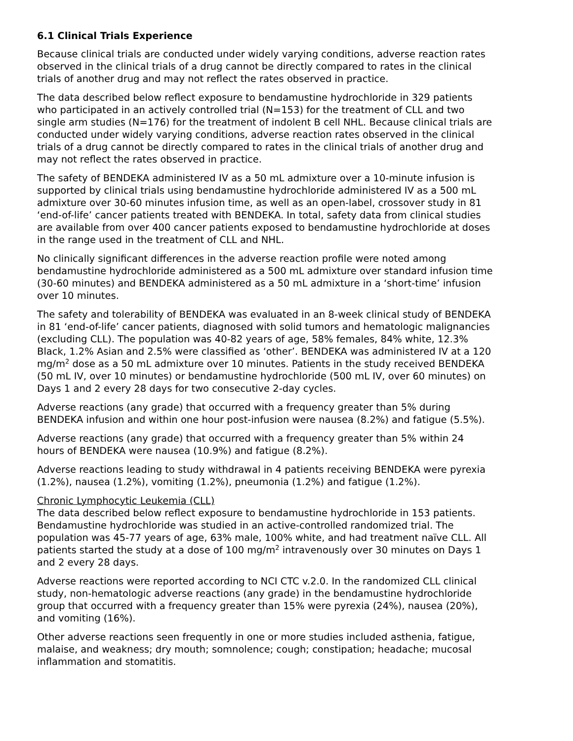6.1 Clinical Trials Experience
Because clinical trials are conducted under widely varying conditions, adverse reaction rates observed in the clinical trials of a drug cannot be directly compared to rates in the clinical trials of another drug and may not reflect the rates observed in practice.
The data described below reflect exposure to bendamustine hydrochloride in 329 patients who participated in an actively controlled trial (N=153) for the treatment of CLL and two single arm studies (N=176) for the treatment of indolent B cell NHL. Because clinical trials are conducted under widely varying conditions, adverse reaction rates observed in the clinical trials of a drug cannot be directly compared to rates in the clinical trials of another drug and may not reflect the rates observed in practice.
The safety of BENDEKA administered IV as a 50 mL admixture over a 10-minute infusion is supported by clinical trials using bendamustine hydrochloride administered IV as a 500 mL admixture over 30-60 minutes infusion time, as well as an open-label, crossover study in 81 ‘end-of-life’ cancer patients treated with BENDEKA. In total, safety data from clinical studies are available from over 400 cancer patients exposed to bendamustine hydrochloride at doses in the range used in the treatment of CLL and NHL.
No clinically significant differences in the adverse reaction profile were noted among bendamustine hydrochloride administered as a 500 mL admixture over standard infusion time (30-60 minutes) and BENDEKA administered as a 50 mL admixture in a ‘short-time’ infusion over 10 minutes.
The safety and tolerability of BENDEKA was evaluated in an 8-week clinical study of BENDEKA in 81 ‘end-of-life’ cancer patients, diagnosed with solid tumors and hematologic malignancies (excluding CLL). The population was 40-82 years of age, 58% females, 84% white, 12.3% Black, 1.2% Asian and 2.5% were classified as ‘other’. BENDEKA was administered IV at a 120 mg/m<sup>2</sup> dose as a 50 mL admixture over 10 minutes. Patients in the study received BENDEKA (50 mL IV, over 10 minutes) or bendamustine hydrochloride (500 mL IV, over 60 minutes) on Days 1 and 2 every 28 days for two consecutive 2-day cycles.
Adverse reactions (any grade) that occurred with a frequency greater than 5% during BENDEKA infusion and within one hour post-infusion were nausea (8.2%) and fatigue (5.5%).
Adverse reactions (any grade) that occurred with a frequency greater than 5% within 24 hours of BENDEKA were nausea (10.9%) and fatigue (8.2%).
Adverse reactions leading to study withdrawal in 4 patients receiving BENDEKA were pyrexia (1.2%), nausea (1.2%), vomiting (1.2%), pneumonia (1.2%) and fatigue (1.2%).
Chronic Lymphocytic Leukemia (CLL)
The data described below reflect exposure to bendamustine hydrochloride in 153 patients. Bendamustine hydrochloride was studied in an active-controlled randomized trial. The population was 45-77 years of age, 63% male, 100% white, and had treatment naïve CLL. All patients started the study at a dose of 100 mg/m<sup>2</sup> intravenously over 30 minutes on Days 1 and 2 every 28 days.
Adverse reactions were reported according to NCI CTC v.2.0. In the randomized CLL clinical study, non-hematologic adverse reactions (any grade) in the bendamustine hydrochloride group that occurred with a frequency greater than 15% were pyrexia (24%), nausea (20%), and vomiting (16%).
Other adverse reactions seen frequently in one or more studies included asthenia, fatigue, malaise, and weakness; dry mouth; somnolence; cough; constipation; headache; mucosal inflammation and stomatitis.